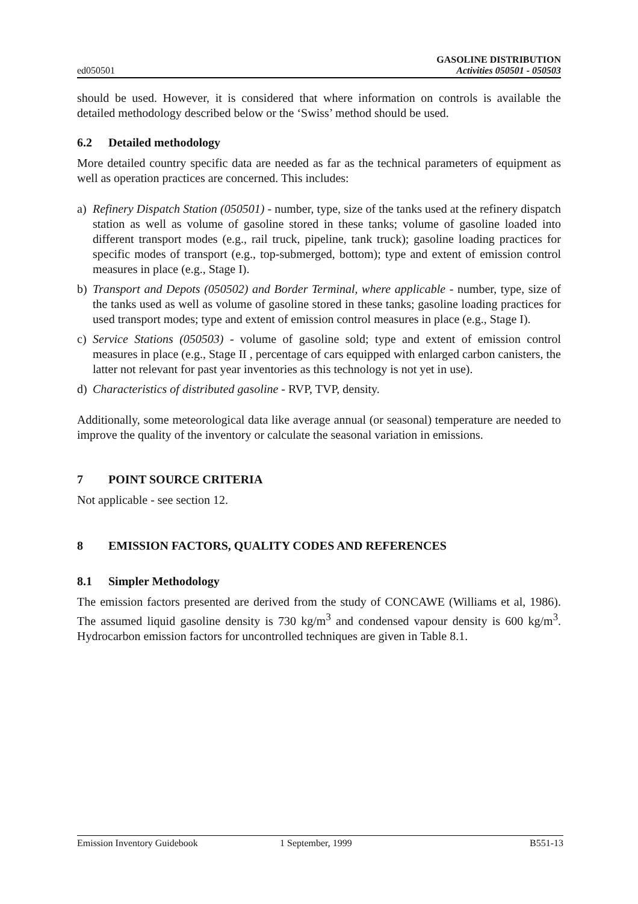ed050501
GASOLINE DISTRIBUTION
Activities 050501 - 050503
should be used. However, it is considered that where information on controls is available the detailed methodology described below or the ‘Swiss’ method should be used.
6.2 Detailed methodology
More detailed country specific data are needed as far as the technical parameters of equipment as well as operation practices are concerned. This includes:
a) Refinery Dispatch Station (050501) - number, type, size of the tanks used at the refinery dispatch station as well as volume of gasoline stored in these tanks; volume of gasoline loaded into different transport modes (e.g., rail truck, pipeline, tank truck); gasoline loading practices for specific modes of transport (e.g., top-submerged, bottom); type and extent of emission control measures in place (e.g., Stage I).
b) Transport and Depots (050502) and Border Terminal, where applicable - number, type, size of the tanks used as well as volume of gasoline stored in these tanks; gasoline loading practices for used transport modes; type and extent of emission control measures in place (e.g., Stage I).
c) Service Stations (050503) - volume of gasoline sold; type and extent of emission control measures in place (e.g., Stage II , percentage of cars equipped with enlarged carbon canisters, the latter not relevant for past year inventories as this technology is not yet in use).
d) Characteristics of distributed gasoline - RVP, TVP, density.
Additionally, some meteorological data like average annual (or seasonal) temperature are needed to improve the quality of the inventory or calculate the seasonal variation in emissions.
7 POINT SOURCE CRITERIA
Not applicable - see section 12.
8 EMISSION FACTORS, QUALITY CODES AND REFERENCES
8.1 Simpler Methodology
The emission factors presented are derived from the study of CONCAWE (Williams et al, 1986). The assumed liquid gasoline density is 730 kg/m<sup>3</sup> and condensed vapour density is 600 kg/m<sup>3</sup>. Hydrocarbon emission factors for uncontrolled techniques are given in Table 8.1.
Emission Inventory Guidebook 1 September, 1999 B551-13